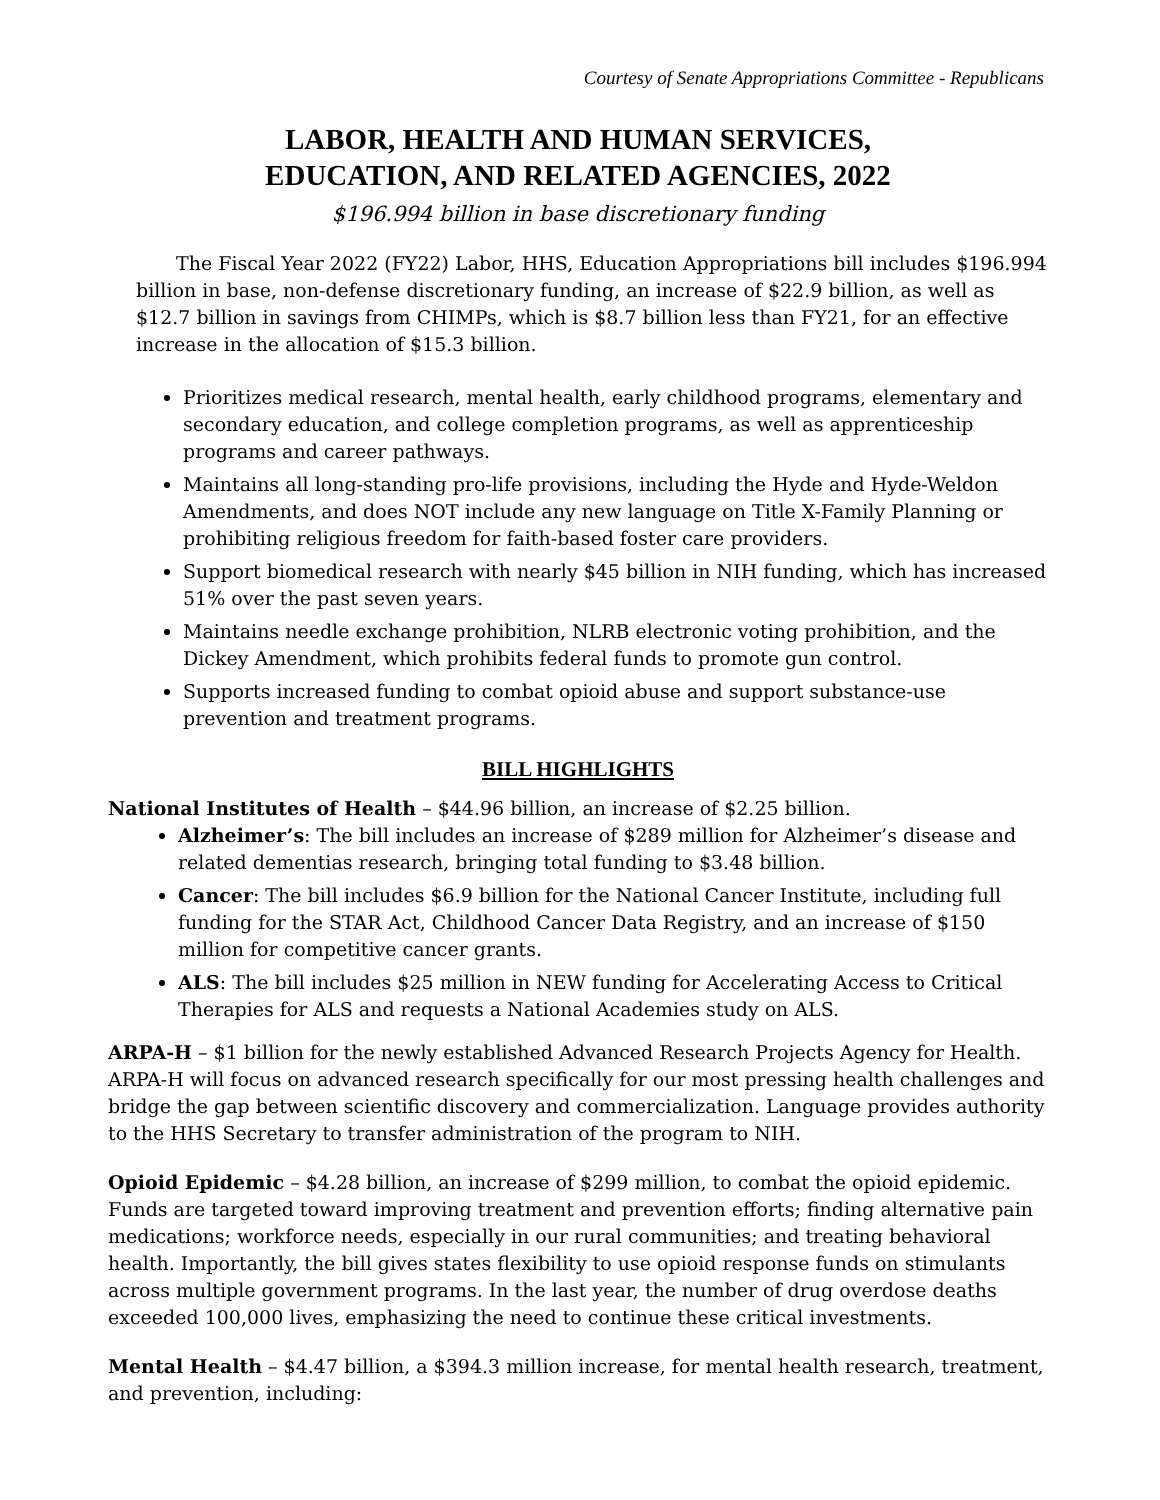Courtesy of Senate Appropriations Committee - Republicans
LABOR, HEALTH AND HUMAN SERVICES,
EDUCATION, AND RELATED AGENCIES, 2022
$196.994 billion in base discretionary funding
The Fiscal Year 2022 (FY22) Labor, HHS, Education Appropriations bill includes $196.994 billion in base, non-defense discretionary funding, an increase of $22.9 billion, as well as $12.7 billion in savings from CHIMPs, which is $8.7 billion less than FY21, for an effective increase in the allocation of $15.3 billion.
Prioritizes medical research, mental health, early childhood programs, elementary and secondary education, and college completion programs, as well as apprenticeship programs and career pathways.
Maintains all long-standing pro-life provisions, including the Hyde and Hyde-Weldon Amendments, and does NOT include any new language on Title X-Family Planning or prohibiting religious freedom for faith-based foster care providers.
Support biomedical research with nearly $45 billion in NIH funding, which has increased 51% over the past seven years.
Maintains needle exchange prohibition, NLRB electronic voting prohibition, and the Dickey Amendment, which prohibits federal funds to promote gun control.
Supports increased funding to combat opioid abuse and support substance-use prevention and treatment programs.
BILL HIGHLIGHTS
National Institutes of Health – $44.96 billion, an increase of $2.25 billion.
Alzheimer’s: The bill includes an increase of $289 million for Alzheimer’s disease and related dementias research, bringing total funding to $3.48 billion.
Cancer: The bill includes $6.9 billion for the National Cancer Institute, including full funding for the STAR Act, Childhood Cancer Data Registry, and an increase of $150 million for competitive cancer grants.
ALS: The bill includes $25 million in NEW funding for Accelerating Access to Critical Therapies for ALS and requests a National Academies study on ALS.
ARPA-H – $1 billion for the newly established Advanced Research Projects Agency for Health. ARPA-H will focus on advanced research specifically for our most pressing health challenges and bridge the gap between scientific discovery and commercialization. Language provides authority to the HHS Secretary to transfer administration of the program to NIH.
Opioid Epidemic – $4.28 billion, an increase of $299 million, to combat the opioid epidemic. Funds are targeted toward improving treatment and prevention efforts; finding alternative pain medications; workforce needs, especially in our rural communities; and treating behavioral health. Importantly, the bill gives states flexibility to use opioid response funds on stimulants across multiple government programs. In the last year, the number of drug overdose deaths exceeded 100,000 lives, emphasizing the need to continue these critical investments.
Mental Health – $4.47 billion, a $394.3 million increase, for mental health research, treatment, and prevention, including: